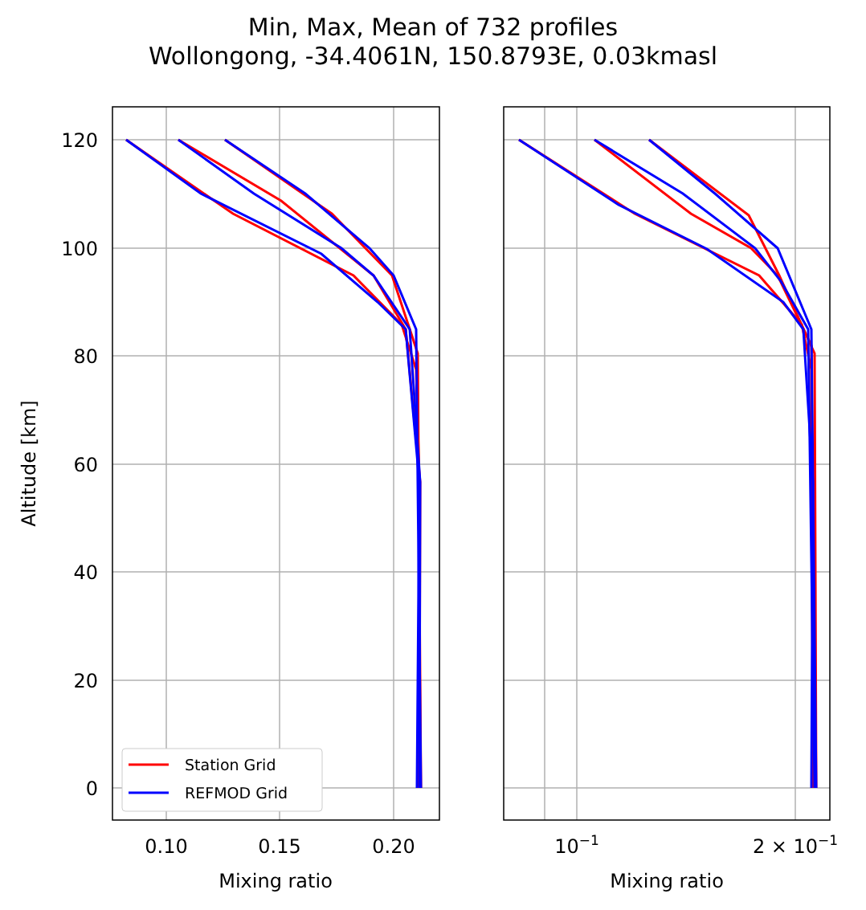Min, Max, Mean of 732 profiles
Wollongong, -34.4061N, 150.8793E, 0.03kmasl
120
100
80
60
40
20
0
0.10
0.15
0.20
10−1
2 × 10−1
Mixing ratio
Mixing ratio
Altitude [km]
Station Grid
REFMOD Grid